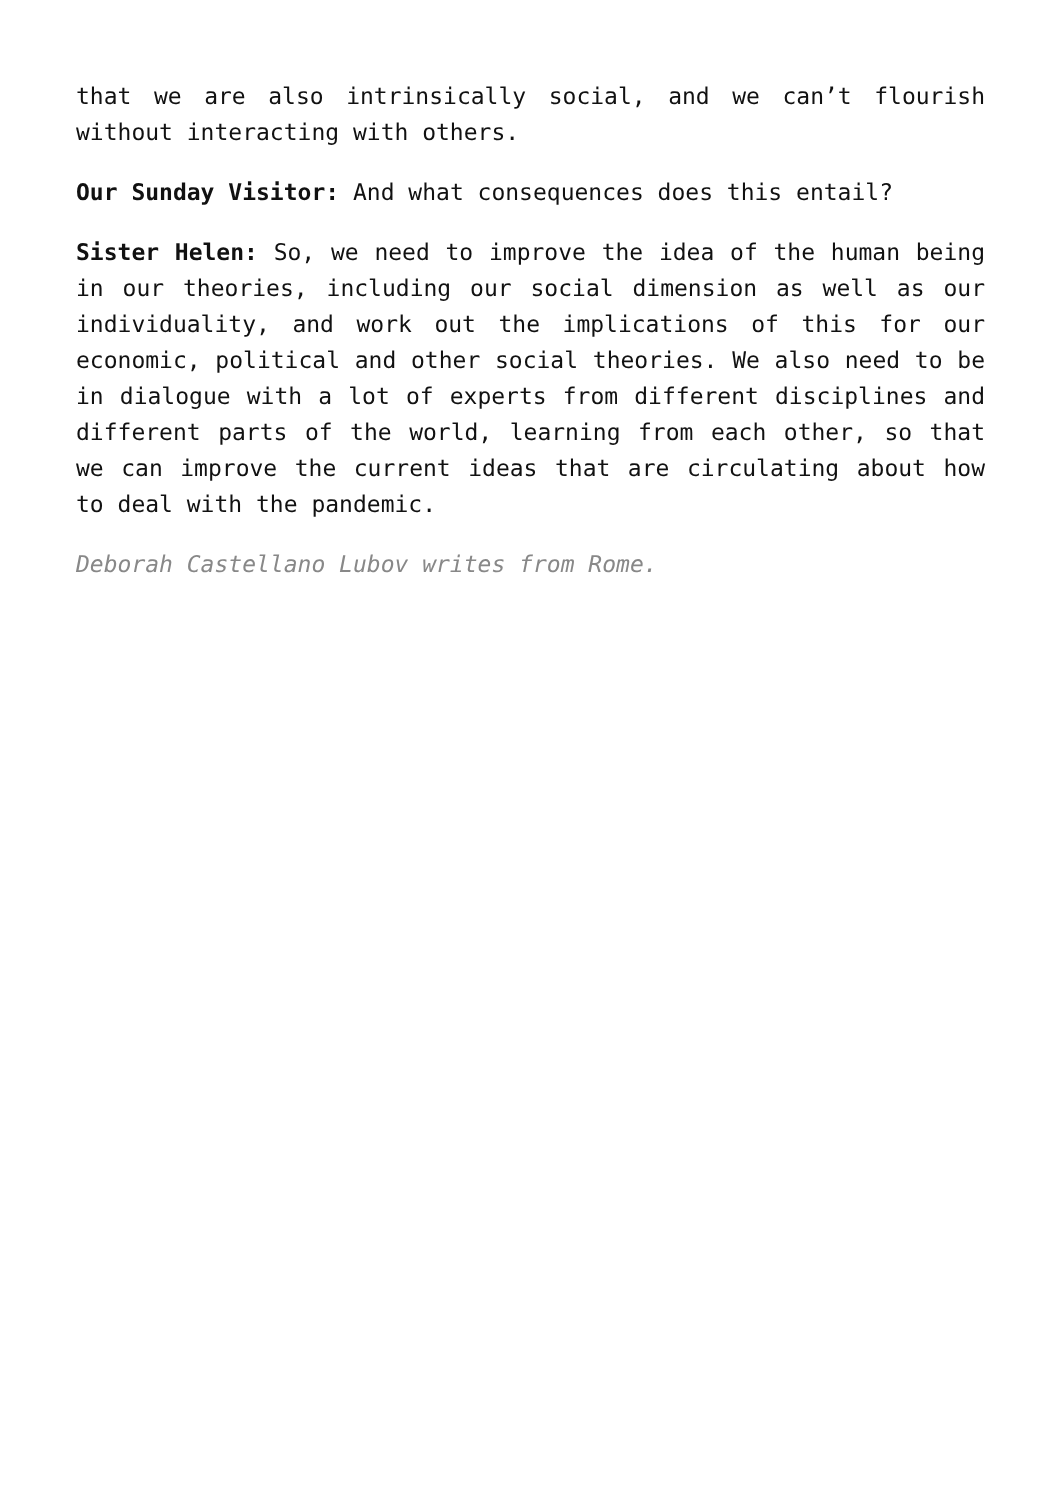that we are also intrinsically social, and we can’t flourish without interacting with others.
Our Sunday Visitor: And what consequences does this entail?
Sister Helen: So, we need to improve the idea of the human being in our theories, including our social dimension as well as our individuality, and work out the implications of this for our economic, political and other social theories. We also need to be in dialogue with a lot of experts from different disciplines and different parts of the world, learning from each other, so that we can improve the current ideas that are circulating about how to deal with the pandemic.
Deborah Castellano Lubov writes from Rome.